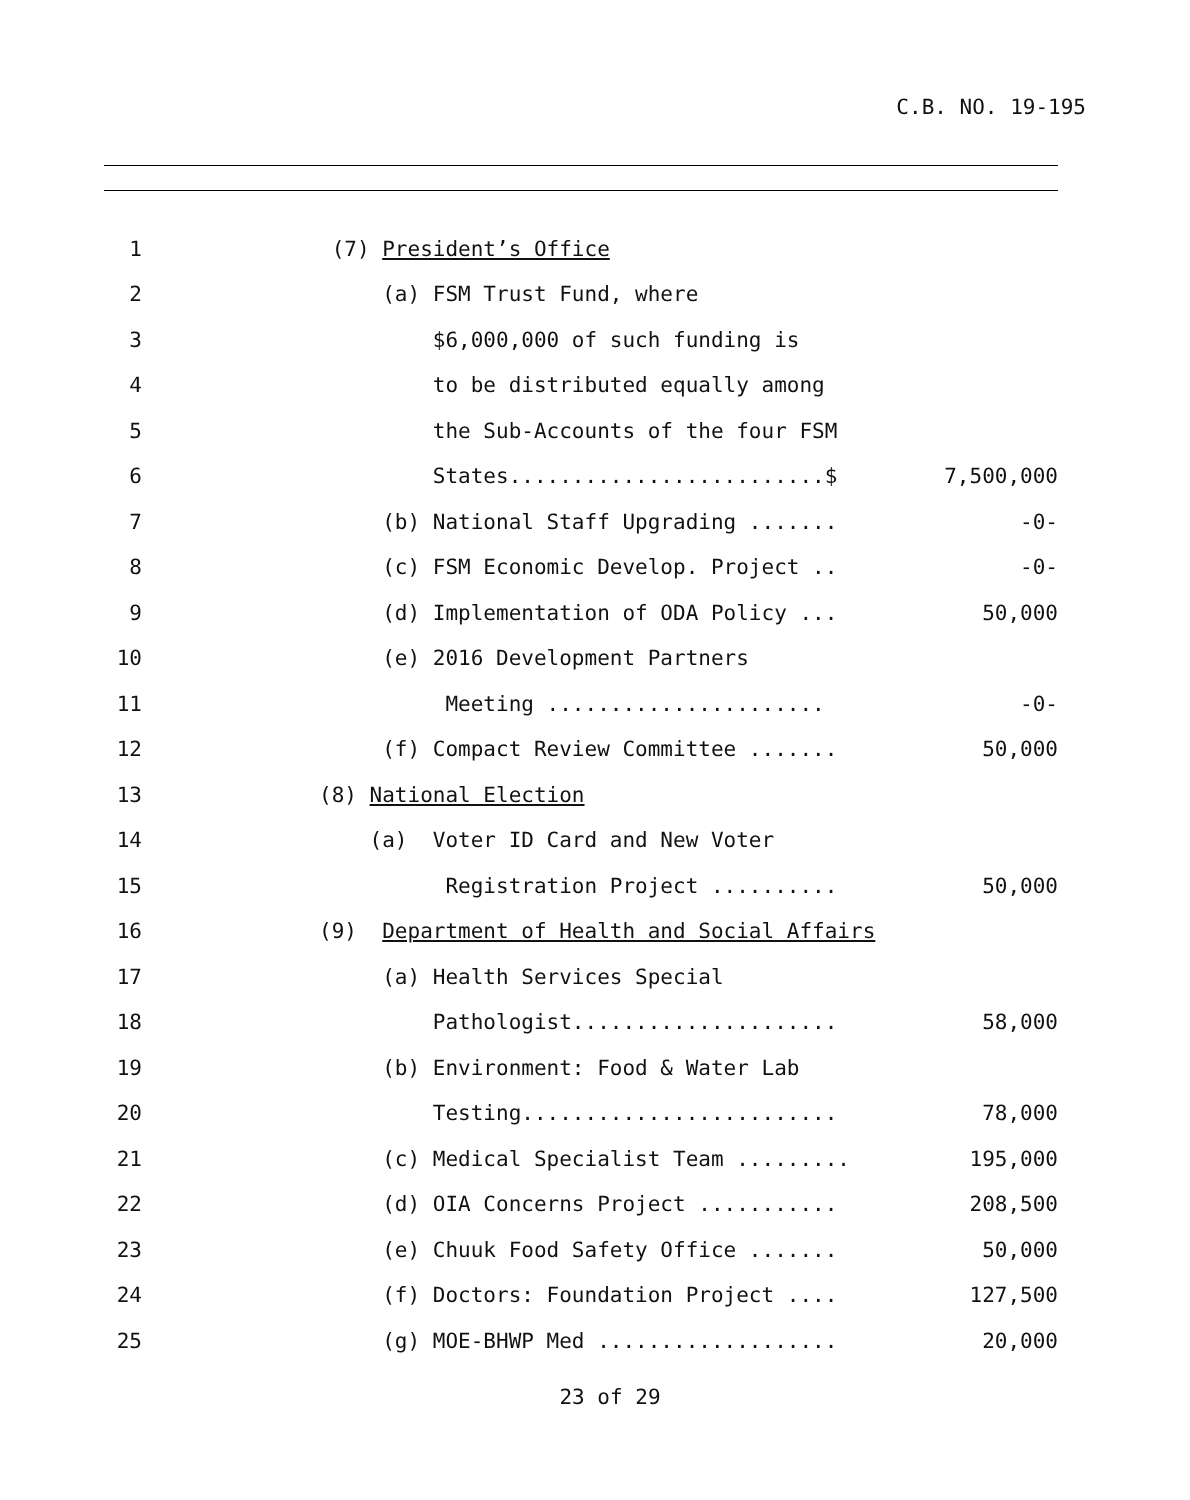C.B. NO. 19-195
1 (7) President’s Office
2 (a) FSM Trust Fund, where
3 $6,000,000 of such funding is
4 to be distributed equally among
5 the Sub-Accounts of the four FSM
6 States.........................$ 7,500,000
7 (b) National Staff Upgrading ....... -0-
8 (c) FSM Economic Develop. Project .. -0-
9 (d) Implementation of ODA Policy ... 50,000
10 (e) 2016 Development Partners
11 Meeting ...................... -0-
12 (f) Compact Review Committee ....... 50,000
13 (8) National Election
14 (a) Voter ID Card and New Voter
15 Registration Project .......... 50,000
16 (9) Department of Health and Social Affairs
17 (a) Health Services Special
18 Pathologist..................... 58,000
19 (b) Environment: Food & Water Lab
20 Testing......................... 78,000
21 (c) Medical Specialist Team ......... 195,000
22 (d) OIA Concerns Project ........... 208,500
23 (e) Chuuk Food Safety Office ....... 50,000
24 (f) Doctors: Foundation Project .... 127,500
25 (g) MOE-BHWP Med ................... 20,000
23 of 29